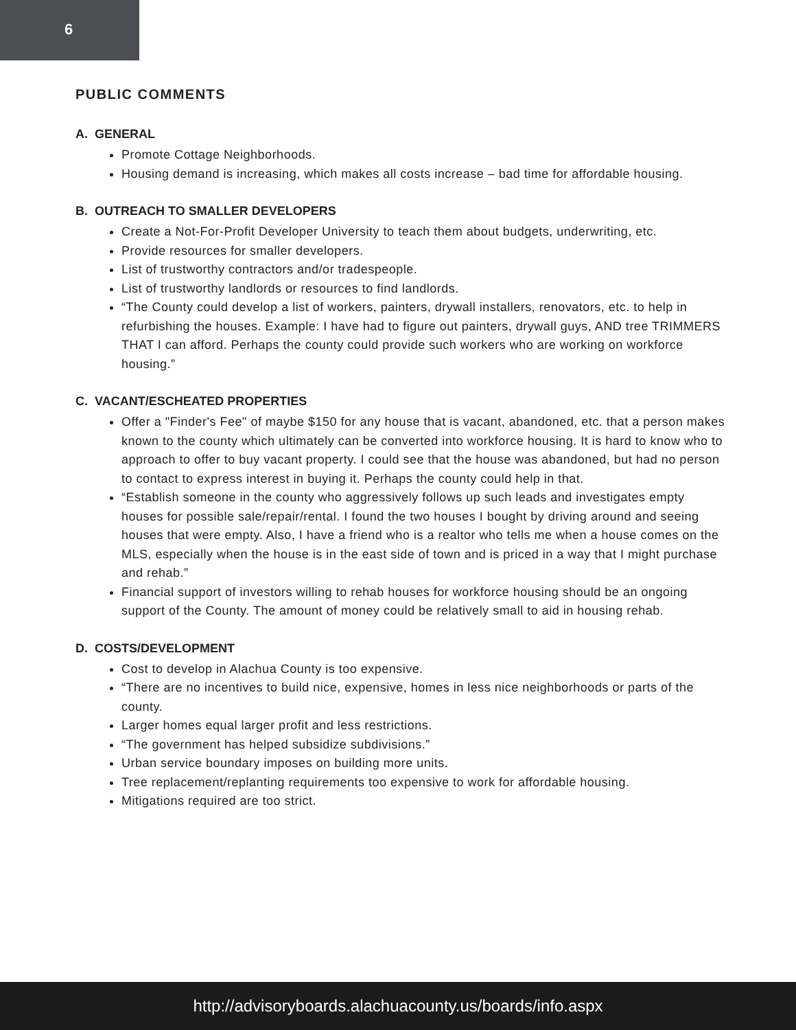6
PUBLIC COMMENTS
A. GENERAL
Promote Cottage Neighborhoods.
Housing demand is increasing, which makes all costs increase – bad time for affordable housing.
B. OUTREACH TO SMALLER DEVELOPERS
Create a Not-For-Profit Developer University to teach them about budgets, underwriting, etc.
Provide resources for smaller developers.
List of trustworthy contractors and/or tradespeople.
List of trustworthy landlords or resources to find landlords.
“The County could develop a list of workers, painters, drywall installers, renovators, etc. to help in refurbishing the houses. Example: I have had to figure out painters, drywall guys, AND tree TRIMMERS THAT I can afford. Perhaps the county could provide such workers who are working on workforce housing.”
C. VACANT/ESCHEATED PROPERTIES
Offer a "Finder's Fee" of maybe $150 for any house that is vacant, abandoned, etc. that a person makes known to the county which ultimately can be converted into workforce housing. It is hard to know who to approach to offer to buy vacant property. I could see that the house was abandoned, but had no person to contact to express interest in buying it. Perhaps the county could help in that.
“Establish someone in the county who aggressively follows up such leads and investigates empty houses for possible sale/repair/rental. I found the two houses I bought by driving around and seeing houses that were empty. Also, I have a friend who is a realtor who tells me when a house comes on the MLS, especially when the house is in the east side of town and is priced in a way that I might purchase and rehab.”
Financial support of investors willing to rehab houses for workforce housing should be an ongoing support of the County. The amount of money could be relatively small to aid in housing rehab.
D. COSTS/DEVELOPMENT
Cost to develop in Alachua County is too expensive.
“There are no incentives to build nice, expensive, homes in less nice neighborhoods or parts of the county.
Larger homes equal larger profit and less restrictions.
“The government has helped subsidize subdivisions.”
Urban service boundary imposes on building more units.
Tree replacement/replanting requirements too expensive to work for affordable housing.
Mitigations required are too strict.
http://advisoryboards.alachuacounty.us/boards/info.aspx